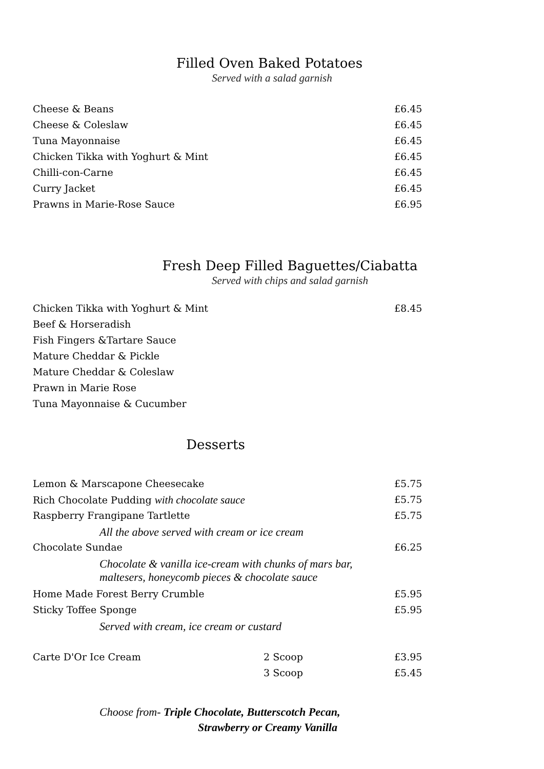Filled Oven Baked Potatoes
Served with a salad garnish
| Cheese & Beans | £6.45 |
| Cheese & Coleslaw | £6.45 |
| Tuna Mayonnaise | £6.45 |
| Chicken Tikka with Yoghurt & Mint | £6.45 |
| Chilli-con-Carne | £6.45 |
| Curry Jacket | £6.45 |
| Prawns in Marie-Rose Sauce | £6.95 |
Fresh Deep Filled Baguettes/Ciabatta
Served with chips and salad garnish
| Chicken Tikka with Yoghurt & Mint | £8.45 |
| Beef & Horseradish | |
| Fish Fingers &Tartare Sauce | |
| Mature Cheddar & Pickle | |
| Mature Cheddar & Coleslaw | |
| Prawn in Marie Rose | |
| Tuna Mayonnaise & Cucumber | |
Desserts
| Lemon & Marscapone Cheesecake | £5.75 |
| Rich Chocolate Pudding with chocolate sauce | £5.75 |
| Raspberry Frangipane Tartlette | £5.75 |
| All the above served with cream or ice cream | |
| Chocolate Sundae | £6.25 |
| Chocolate & vanilla ice-cream with chunks of mars bar, maltesers, honeycomb pieces & chocolate sauce | |
| Home Made Forest Berry Crumble | £5.95 |
| Sticky Toffee Sponge | £5.95 |
| Served with cream, ice cream or custard | |
| Carte D'Or Ice Cream | 2 Scoop | £3.95 |
| | 3 Scoop | £5.45 |
Choose from- Triple Chocolate, Butterscotch Pecan,
Strawberry or Creamy Vanilla